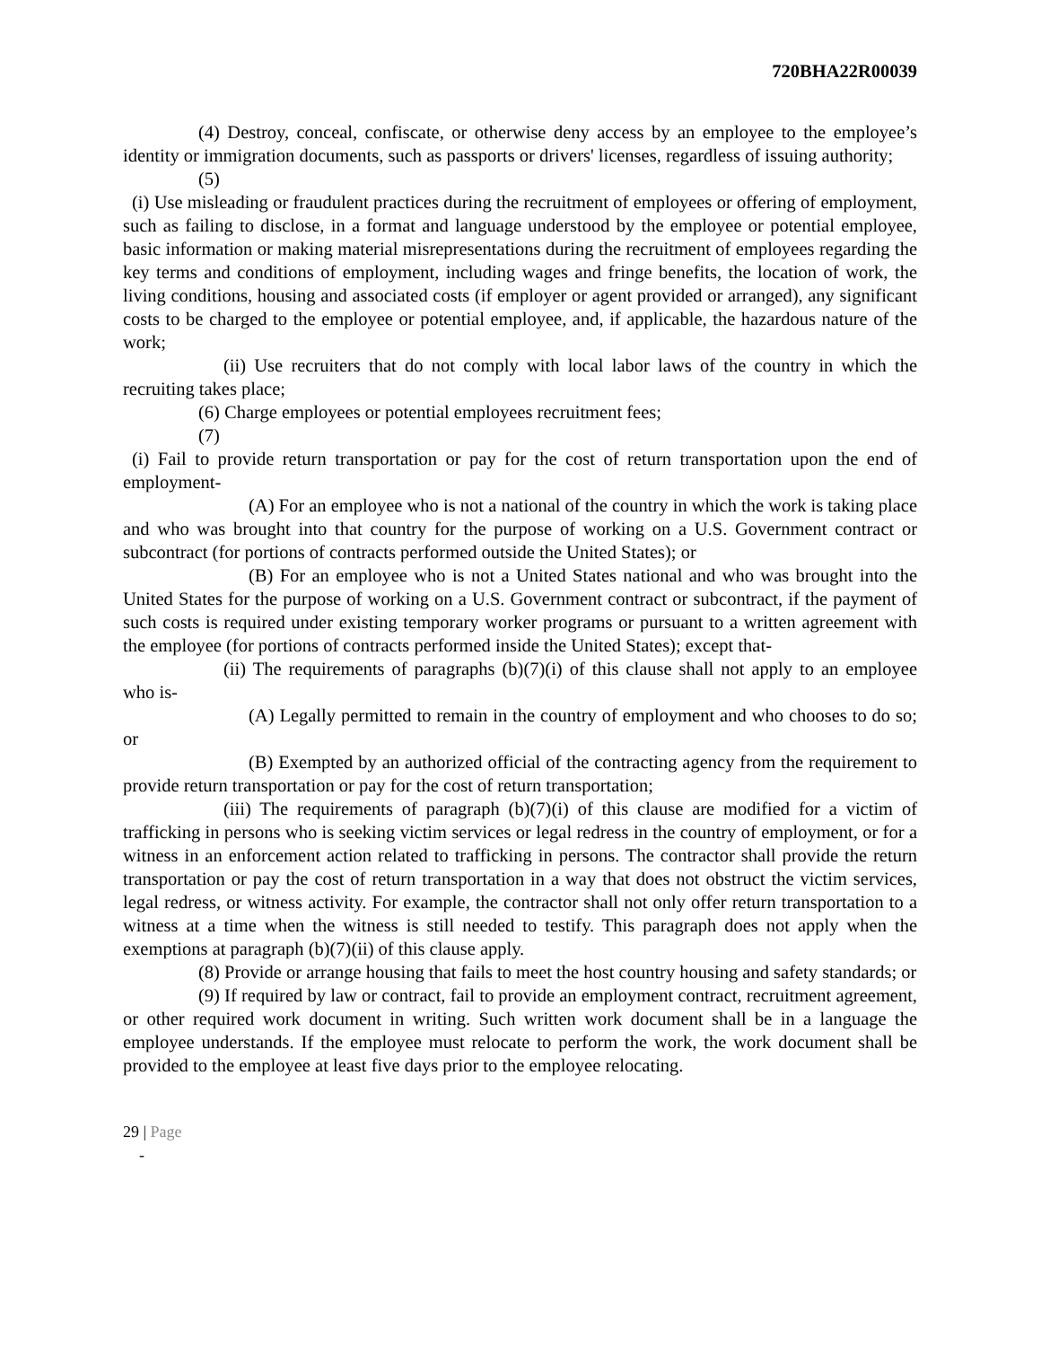720BHA22R00039
(4) Destroy, conceal, confiscate, or otherwise deny access by an employee to the employee’s identity or immigration documents, such as passports or drivers' licenses, regardless of issuing authority;
(5)
(i) Use misleading or fraudulent practices during the recruitment of employees or offering of employment, such as failing to disclose, in a format and language understood by the employee or potential employee, basic information or making material misrepresentations during the recruitment of employees regarding the key terms and conditions of employment, including wages and fringe benefits, the location of work, the living conditions, housing and associated costs (if employer or agent provided or arranged), any significant costs to be charged to the employee or potential employee, and, if applicable, the hazardous nature of the work;
(ii) Use recruiters that do not comply with local labor laws of the country in which the recruiting takes place;
(6) Charge employees or potential employees recruitment fees;
(7)
(i) Fail to provide return transportation or pay for the cost of return transportation upon the end of employment-
(A) For an employee who is not a national of the country in which the work is taking place and who was brought into that country for the purpose of working on a U.S. Government contract or subcontract (for portions of contracts performed outside the United States); or
(B) For an employee who is not a United States national and who was brought into the United States for the purpose of working on a U.S. Government contract or subcontract, if the payment of such costs is required under existing temporary worker programs or pursuant to a written agreement with the employee (for portions of contracts performed inside the United States); except that-
(ii) The requirements of paragraphs (b)(7)(i) of this clause shall not apply to an employee who is-
(A) Legally permitted to remain in the country of employment and who chooses to do so; or
(B) Exempted by an authorized official of the contracting agency from the requirement to provide return transportation or pay for the cost of return transportation;
(iii) The requirements of paragraph (b)(7)(i) of this clause are modified for a victim of trafficking in persons who is seeking victim services or legal redress in the country of employment, or for a witness in an enforcement action related to trafficking in persons. The contractor shall provide the return transportation or pay the cost of return transportation in a way that does not obstruct the victim services, legal redress, or witness activity. For example, the contractor shall not only offer return transportation to a witness at a time when the witness is still needed to testify. This paragraph does not apply when the exemptions at paragraph (b)(7)(ii) of this clause apply.
(8) Provide or arrange housing that fails to meet the host country housing and safety standards; or
(9) If required by law or contract, fail to provide an employment contract, recruitment agreement, or other required work document in writing. Such written work document shall be in a language the employee understands. If the employee must relocate to perform the work, the work document shall be provided to the employee at least five days prior to the employee relocating.
29 | Page
-